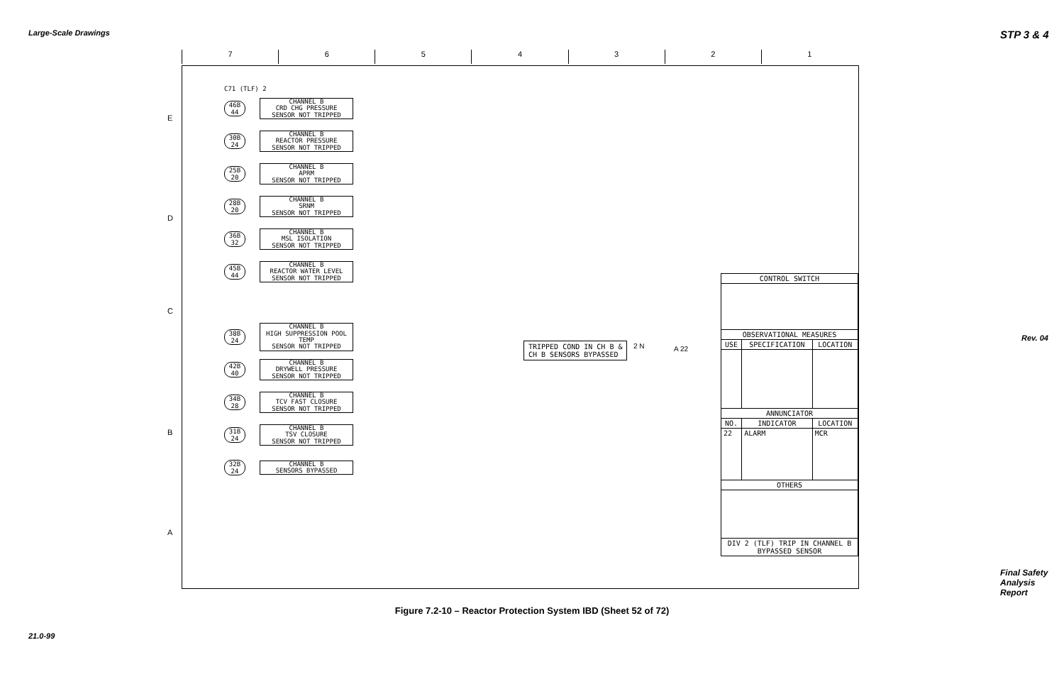Large-Scale Drawings STP 3 & 4
7 6 5 4 3 2 1
E
D
C
B
A
C71 (TLF) 2
46B 44
CHANNEL B
CRD CHG PRESSURE
SENSOR NOT TRIPPED
30B 24
CHANNEL B
REACTOR PRESSURE
SENSOR NOT TRIPPED
25B 20
CHANNEL B
APRM
SENSOR NOT TRIPPED
28B 20
CHANNEL B
SRNM
SENSOR NOT TRIPPED
36B 32
CHANNEL B
MSL ISOLATION
SENSOR NOT TRIPPED
45B 44
CHANNEL B
REACTOR WATER LEVEL
SENSOR NOT TRIPPED
38B 24
CHANNEL B
HIGH SUPPRESSION POOL TEMP
SENSOR NOT TRIPPED
42B 40
CHANNEL B
DRYWELL PRESSURE
SENSOR NOT TRIPPED
34B 28
CHANNEL B
TCV FAST CLOSURE
SENSOR NOT TRIPPED
31B 24
CHANNEL B
TSV CLOSURE
SENSOR NOT TRIPPED
32B 24
CHANNEL B
SENSORS BYPASSED
TRIPPED COND IN CH B &
CH B SENSORS BYPASSED
2 N A 22
| CONTROL SWITCH | | |
| --- | --- | --- |
| OBSERVATIONAL MEASURES | | |
| USE | SPECIFICATION | LOCATION |
| ANNUNCIATOR | | |
| NO. | INDICATOR | LOCATION |
| 22 | ALARM | MCR |
| OTHERS | | |
| DIV 2 (TLF) TRIP IN CHANNEL B BYPASSED SENSOR | | |
Figure 7.2-10 – Reactor Protection System IBD (Sheet 52 of 72)
21.0-99
Rev. 04
Final Safety Analysis Report